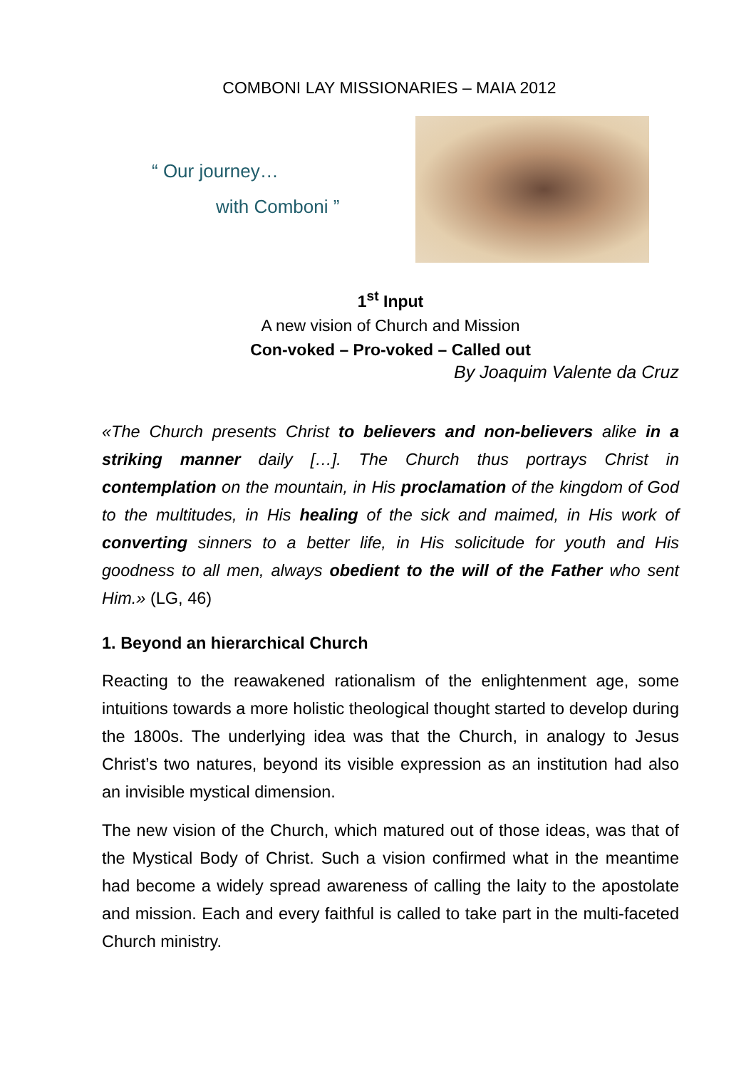COMBONI LAY MISSIONARIES – MAIA 2012
“ Our journey…
with Comboni ”
1<sup>st</sup> Input
A new vision of Church and Mission
Con-voked – Pro-voked – Called out
By Joaquim Valente da Cruz
«The Church presents Christ to believers and non-believers alike in a striking manner daily […]. The Church thus portrays Christ in contemplation on the mountain, in His proclamation of the kingdom of God to the multitudes, in His healing of the sick and maimed, in His work of converting sinners to a better life, in His solicitude for youth and His goodness to all men, always obedient to the will of the Father who sent Him.» (LG, 46)
1. Beyond an hierarchical Church
Reacting to the reawakened rationalism of the enlightenment age, some intuitions towards a more holistic theological thought started to develop during the 1800s. The underlying idea was that the Church, in analogy to Jesus Christ’s two natures, beyond its visible expression as an institution had also an invisible mystical dimension.
The new vision of the Church, which matured out of those ideas, was that of the Mystical Body of Christ. Such a vision confirmed what in the meantime had become a widely spread awareness of calling the laity to the apostolate and mission. Each and every faithful is called to take part in the multi-faceted Church ministry.